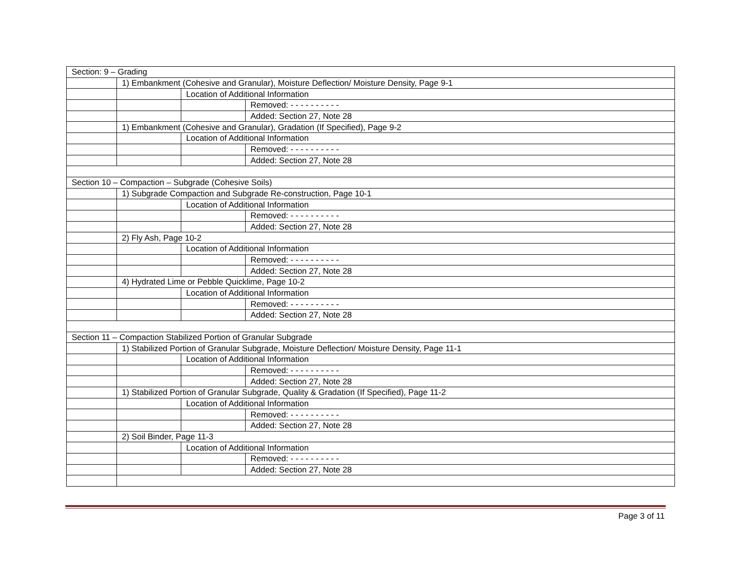| Section: 9 – Grading | | | |
| | 1) Embankment (Cohesive and Granular), Moisture Deflection/ Moisture Density, Page 9-1 | | |
| | | Location of Additional Information | |
| | | | Removed: - - - - - - - - - - |
| | | | Added: Section 27, Note 28 |
| | 1) Embankment (Cohesive and Granular), Gradation (If Specified), Page 9-2 | | |
| | | Location of Additional Information | |
| | | | Removed: - - - - - - - - - - |
| | | | Added: Section 27, Note 28 |
| Section 10 – Compaction – Subgrade (Cohesive Soils) | | | |
| | 1) Subgrade Compaction and Subgrade Re-construction, Page 10-1 | | |
| | | Location of Additional Information | |
| | | | Removed: - - - - - - - - - - |
| | | | Added: Section 27, Note 28 |
| | 2) Fly Ash, Page 10-2 | | |
| | | Location of Additional Information | |
| | | | Removed: - - - - - - - - - - |
| | | | Added: Section 27, Note 28 |
| | 4) Hydrated Lime or Pebble Quicklime, Page 10-2 | | |
| | | Location of Additional Information | |
| | | | Removed: - - - - - - - - - - |
| | | | Added: Section 27, Note 28 |
| Section 11 – Compaction Stabilized Portion of Granular Subgrade | | | |
| | 1) Stabilized Portion of Granular Subgrade, Moisture Deflection/ Moisture Density, Page 11-1 | | |
| | | Location of Additional Information | |
| | | | Removed: - - - - - - - - - - |
| | | | Added: Section 27, Note 28 |
| | 1) Stabilized Portion of Granular Subgrade, Quality & Gradation (If Specified), Page 11-2 | | |
| | | Location of Additional Information | |
| | | | Removed: - - - - - - - - - - |
| | | | Added: Section 27, Note 28 |
| | 2) Soil Binder, Page 11-3 | | |
| | | Location of Additional Information | |
| | | | Removed: - - - - - - - - - - |
| | | | Added: Section 27, Note 28 |
Page 3 of 11